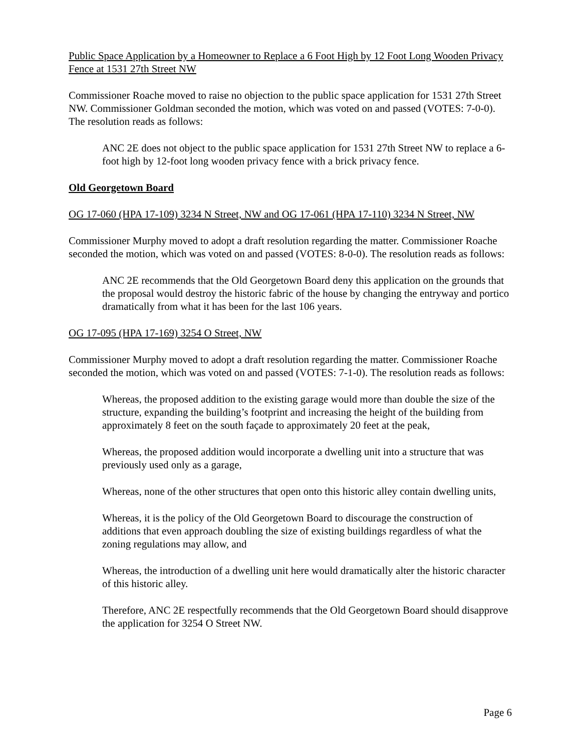Public Space Application by a Homeowner to Replace a 6 Foot High by 12 Foot Long Wooden Privacy Fence at 1531 27th Street NW
Commissioner Roache moved to raise no objection to the public space application for 1531 27th Street NW. Commissioner Goldman seconded the motion, which was voted on and passed (VOTES: 7-0-0). The resolution reads as follows:
ANC 2E does not object to the public space application for 1531 27th Street NW to replace a 6-foot high by 12-foot long wooden privacy fence with a brick privacy fence.
Old Georgetown Board
OG 17-060 (HPA 17-109) 3234 N Street, NW and OG 17-061 (HPA 17-110) 3234 N Street, NW
Commissioner Murphy moved to adopt a draft resolution regarding the matter. Commissioner Roache seconded the motion, which was voted on and passed (VOTES: 8-0-0). The resolution reads as follows:
ANC 2E recommends that the Old Georgetown Board deny this application on the grounds that the proposal would destroy the historic fabric of the house by changing the entryway and portico dramatically from what it has been for the last 106 years.
OG 17-095 (HPA 17-169) 3254 O Street, NW
Commissioner Murphy moved to adopt a draft resolution regarding the matter. Commissioner Roache seconded the motion, which was voted on and passed (VOTES: 7-1-0). The resolution reads as follows:
Whereas, the proposed addition to the existing garage would more than double the size of the structure, expanding the building’s footprint and increasing the height of the building from approximately 8 feet on the south façade to approximately 20 feet at the peak,
Whereas, the proposed addition would incorporate a dwelling unit into a structure that was previously used only as a garage,
Whereas, none of the other structures that open onto this historic alley contain dwelling units,
Whereas, it is the policy of the Old Georgetown Board to discourage the construction of additions that even approach doubling the size of existing buildings regardless of what the zoning regulations may allow, and
Whereas, the introduction of a dwelling unit here would dramatically alter the historic character of this historic alley.
Therefore, ANC 2E respectfully recommends that the Old Georgetown Board should disapprove the application for 3254 O Street NW.
Page 6